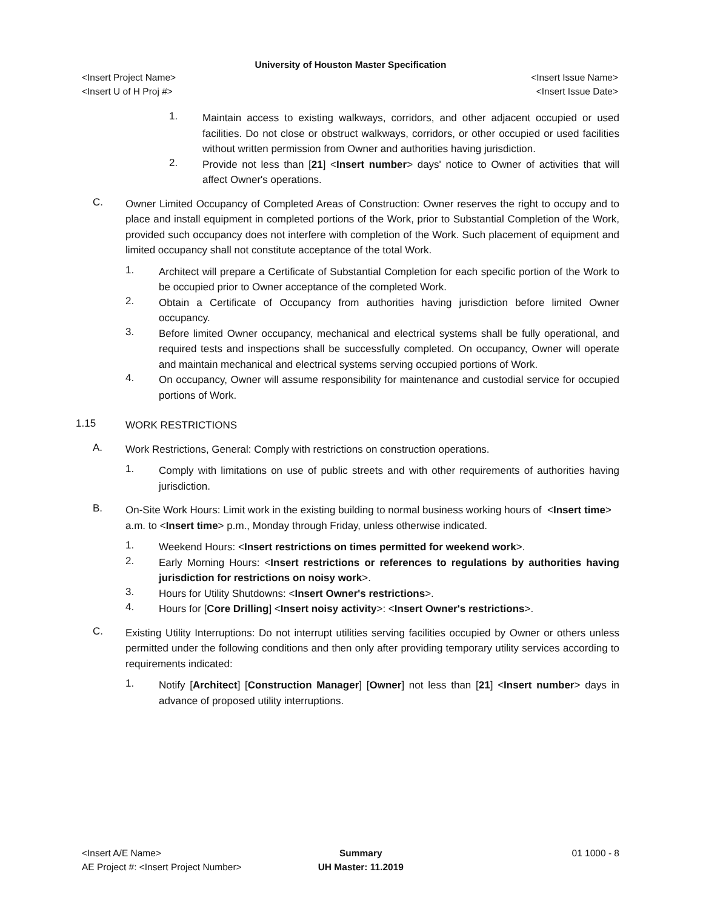University of Houston Master Specification
<Insert Project Name> <Insert Issue Name>
<Insert U of H Proj #> <Insert Issue Date>
1.
Maintain access to existing walkways, corridors, and other adjacent occupied or used facilities. Do not close or obstruct walkways, corridors, or other occupied or used facilities without written permission from Owner and authorities having jurisdiction.
2.
Provide not less than [21] <Insert number> days' notice to Owner of activities that will affect Owner's operations.
C.
Owner Limited Occupancy of Completed Areas of Construction: Owner reserves the right to occupy and to place and install equipment in completed portions of the Work, prior to Substantial Completion of the Work, provided such occupancy does not interfere with completion of the Work. Such placement of equipment and limited occupancy shall not constitute acceptance of the total Work.
1.
Architect will prepare a Certificate of Substantial Completion for each specific portion of the Work to be occupied prior to Owner acceptance of the completed Work.
2.
Obtain a Certificate of Occupancy from authorities having jurisdiction before limited Owner occupancy.
3.
Before limited Owner occupancy, mechanical and electrical systems shall be fully operational, and required tests and inspections shall be successfully completed. On occupancy, Owner will operate and maintain mechanical and electrical systems serving occupied portions of Work.
4.
On occupancy, Owner will assume responsibility for maintenance and custodial service for occupied portions of Work.
1.15
WORK RESTRICTIONS
A.
Work Restrictions, General: Comply with restrictions on construction operations.
1.
Comply with limitations on use of public streets and with other requirements of authorities having jurisdiction.
B.
On-Site Work Hours: Limit work in the existing building to normal business working hours of <Insert time> a.m. to <Insert time> p.m., Monday through Friday, unless otherwise indicated.
1.
Weekend Hours: <Insert restrictions on times permitted for weekend work>.
2.
Early Morning Hours: <Insert restrictions or references to regulations by authorities having jurisdiction for restrictions on noisy work>.
3.
Hours for Utility Shutdowns: <Insert Owner's restrictions>.
4.
Hours for [Core Drilling] <Insert noisy activity>: <Insert Owner's restrictions>.
C.
Existing Utility Interruptions: Do not interrupt utilities serving facilities occupied by Owner or others unless permitted under the following conditions and then only after providing temporary utility services according to requirements indicated:
1.
Notify [Architect] [Construction Manager] [Owner] not less than [21] <Insert number> days in advance of proposed utility interruptions.
<Insert A/E Name>
AE Project #: <Insert Project Number>
Summary
UH Master: 11.2019
01 1000 - 8